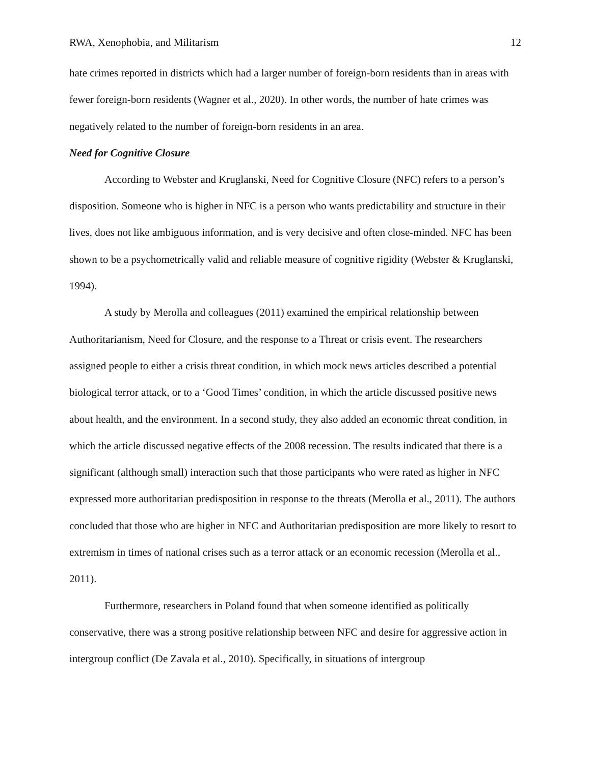RWA, Xenophobia, and Militarism 12
hate crimes reported in districts which had a larger number of foreign-born residents than in areas with fewer foreign-born residents (Wagner et al., 2020). In other words, the number of hate crimes was negatively related to the number of foreign-born residents in an area.
Need for Cognitive Closure
According to Webster and Kruglanski, Need for Cognitive Closure (NFC) refers to a person’s disposition. Someone who is higher in NFC is a person who wants predictability and structure in their lives, does not like ambiguous information, and is very decisive and often close-minded. NFC has been shown to be a psychometrically valid and reliable measure of cognitive rigidity (Webster & Kruglanski, 1994).
A study by Merolla and colleagues (2011) examined the empirical relationship between Authoritarianism, Need for Closure, and the response to a Threat or crisis event. The researchers assigned people to either a crisis threat condition, in which mock news articles described a potential biological terror attack, or to a ‘Good Times’ condition, in which the article discussed positive news about health, and the environment. In a second study, they also added an economic threat condition, in which the article discussed negative effects of the 2008 recession. The results indicated that there is a significant (although small) interaction such that those participants who were rated as higher in NFC expressed more authoritarian predisposition in response to the threats (Merolla et al., 2011). The authors concluded that those who are higher in NFC and Authoritarian predisposition are more likely to resort to extremism in times of national crises such as a terror attack or an economic recession (Merolla et al., 2011).
Furthermore, researchers in Poland found that when someone identified as politically conservative, there was a strong positive relationship between NFC and desire for aggressive action in intergroup conflict (De Zavala et al., 2010). Specifically, in situations of intergroup